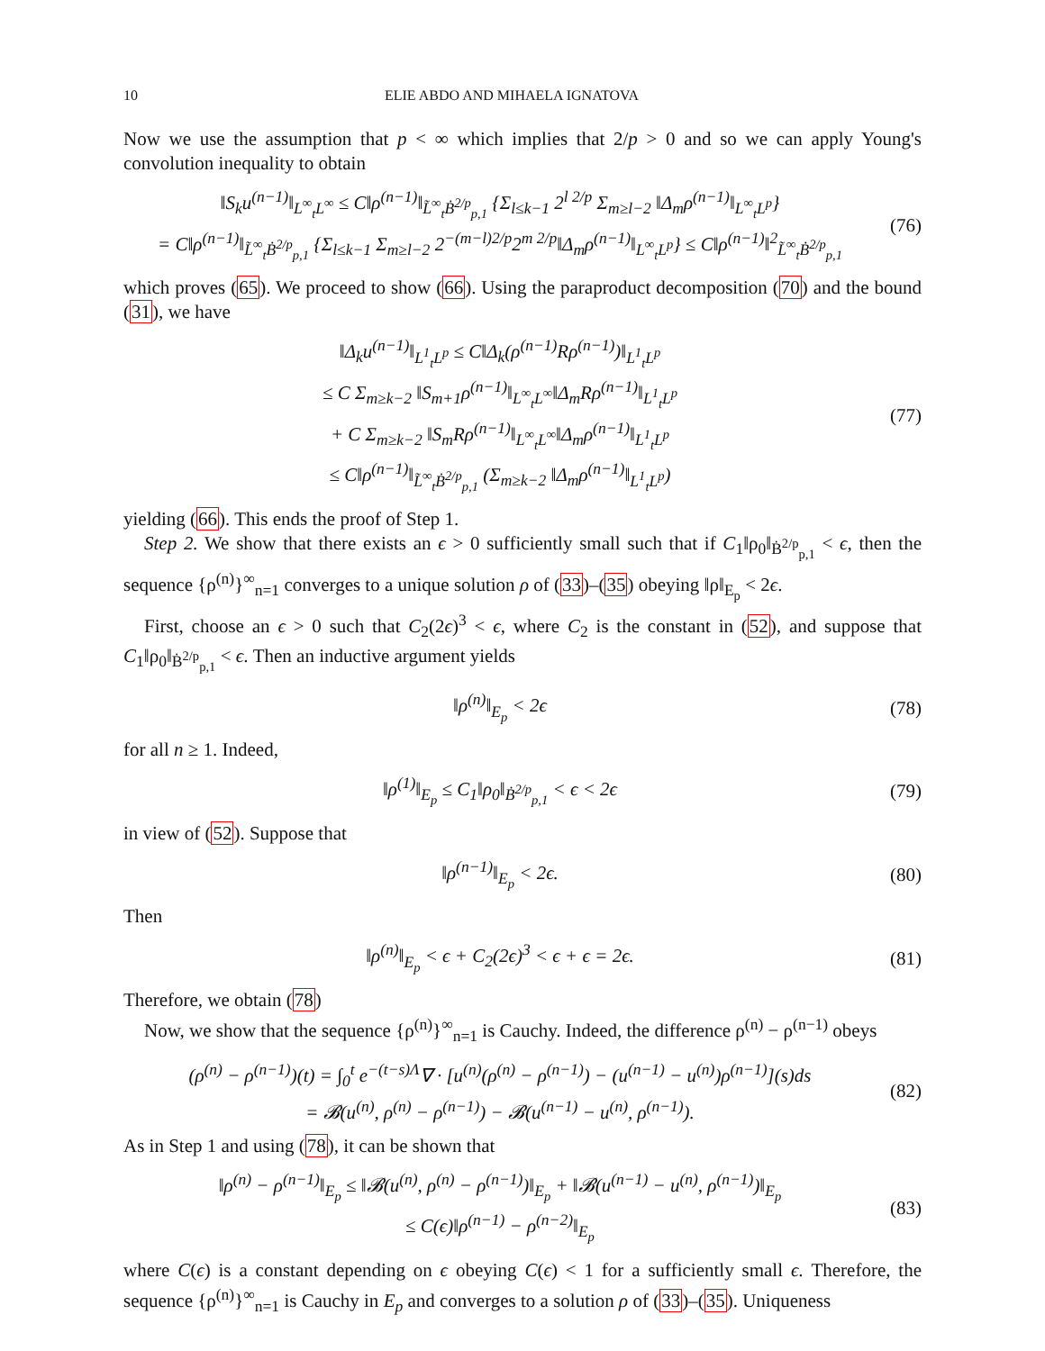10 ELIE ABDO AND MIHAELA IGNATOVA
Now we use the assumption that p < ∞ which implies that 2/p > 0 and so we can apply Young's convolution inequality to obtain
‖S<sub>k</sub>u<sup>(n−1)</sup>‖<sub>L<sup>∞</sup><sub>t</sub>L<sup>∞</sup></sub> ≤ C‖ρ<sup>(n−1)</sup>‖<sub>L̃<sup>∞</sup><sub>t</sub>Ḃ<sup>2/p</sup><sub>p,1</sub></sub> {Σ<sub>l≤k−1</sub> 2<sup>l 2/p</sup> Σ<sub>m≥l−2</sub> ‖Δ<sub>m</sub>ρ<sup>(n−1)</sup>‖<sub>L<sup>∞</sup><sub>t</sub>L<sup>p</sup></sub>}
= C‖ρ<sup>(n−1)</sup>‖<sub>L̃<sup>∞</sup><sub>t</sub>Ḃ<sup>2/p</sup><sub>p,1</sub></sub> {Σ<sub>l≤k−1</sub> Σ<sub>m≥l−2</sub> 2<sup>−(m−l)2/p</sup>2<sup>m 2/p</sup>‖Δ<sub>m</sub>ρ<sup>(n−1)</sup>‖<sub>L<sup>∞</sup><sub>t</sub>L<sup>p</sup></sub>} ≤ C‖ρ<sup>(n−1)</sup>‖<sup>2</sup><sub>L̃<sup>∞</sup><sub>t</sub>Ḃ<sup>2/p</sup><sub>p,1</sub></sub>
(76)
which proves (65). We proceed to show (66). Using the paraproduct decomposition (70) and the bound (31), we have
‖Δ<sub>k</sub>u<sup>(n−1)</sup>‖<sub>L<sup>1</sup><sub>t</sub>L<sup>p</sup></sub> ≤ C‖Δ<sub>k</sub>(ρ<sup>(n−1)</sup>Rρ<sup>(n−1)</sup>)‖<sub>L<sup>1</sup><sub>t</sub>L<sup>p</sup></sub>
≤ C Σ<sub>m≥k−2</sub> ‖S<sub>m+1</sub>ρ<sup>(n−1)</sup>‖<sub>L<sup>∞</sup><sub>t</sub>L<sup>∞</sup></sub>‖Δ<sub>m</sub>Rρ<sup>(n−1)</sup>‖<sub>L<sup>1</sup><sub>t</sub>L<sup>p</sup></sub>
+ C Σ<sub>m≥k−2</sub> ‖S<sub>m</sub>Rρ<sup>(n−1)</sup>‖<sub>L<sup>∞</sup><sub>t</sub>L<sup>∞</sup></sub>‖Δ<sub>m</sub>ρ<sup>(n−1)</sup>‖<sub>L<sup>1</sup><sub>t</sub>L<sup>p</sup></sub>
≤ C‖ρ<sup>(n−1)</sup>‖<sub>L̃<sup>∞</sup><sub>t</sub>Ḃ<sup>2/p</sup><sub>p,1</sub></sub> (Σ<sub>m≥k−2</sub> ‖Δ<sub>m</sub>ρ<sup>(n−1)</sup>‖<sub>L<sup>1</sup><sub>t</sub>L<sup>p</sup></sub>)
(77)
yielding (66). This ends the proof of Step 1.
Step 2. We show that there exists an ϵ > 0 sufficiently small such that if C<sub>1</sub>‖ρ<sub>0</sub>‖<sub>Ḃ<sup>2/p</sup><sub>p,1</sub></sub> < ϵ, then the sequence {ρ<sup>(n)</sup>}<sup>∞</sup><sub>n=1</sub> converges to a unique solution ρ of (33)–(35) obeying ‖ρ‖<sub>E<sub>p</sub></sub> < 2ϵ.
First, choose an ϵ > 0 such that C<sub>2</sub>(2ϵ)<sup>3</sup> < ϵ, where C<sub>2</sub> is the constant in (52), and suppose that C<sub>1</sub>‖ρ<sub>0</sub>‖<sub>Ḃ<sup>2/p</sup><sub>p,1</sub></sub> < ϵ. Then an inductive argument yields
‖ρ<sup>(n)</sup>‖<sub>E<sub>p</sub></sub> < 2ϵ
(78)
for all n ≥ 1. Indeed,
‖ρ<sup>(1)</sup>‖<sub>E<sub>p</sub></sub> ≤ C<sub>1</sub>‖ρ<sub>0</sub>‖<sub>Ḃ<sup>2/p</sup><sub>p,1</sub></sub> < ϵ < 2ϵ
(79)
in view of (52). Suppose that
‖ρ<sup>(n−1)</sup>‖<sub>E<sub>p</sub></sub> < 2ϵ.
(80)
Then
‖ρ<sup>(n)</sup>‖<sub>E<sub>p</sub></sub> < ϵ + C<sub>2</sub>(2ϵ)<sup>3</sup> < ϵ + ϵ = 2ϵ.
(81)
Therefore, we obtain (78)
Now, we show that the sequence {ρ<sup>(n)</sup>}<sup>∞</sup><sub>n=1</sub> is Cauchy. Indeed, the difference ρ<sup>(n)</sup> − ρ<sup>(n−1)</sup> obeys
(ρ<sup>(n)</sup> − ρ<sup>(n−1)</sup>)(t) = ∫<sub>0</sub><sup>t</sup> e<sup>−(t−s)Λ</sup>∇ · [u<sup>(n)</sup>(ρ<sup>(n)</sup> − ρ<sup>(n−1)</sup>) − (u<sup>(n−1)</sup> − u<sup>(n)</sup>)ρ<sup>(n−1)</sup>](s)ds
= 𝓑(u<sup>(n)</sup>, ρ<sup>(n)</sup> − ρ<sup>(n−1)</sup>) − 𝓑(u<sup>(n−1)</sup> − u<sup>(n)</sup>, ρ<sup>(n−1)</sup>).
(82)
As in Step 1 and using (78), it can be shown that
‖ρ<sup>(n)</sup> − ρ<sup>(n−1)</sup>‖<sub>E<sub>p</sub></sub> ≤ ‖𝓑(u<sup>(n)</sup>, ρ<sup>(n)</sup> − ρ<sup>(n−1)</sup>)‖<sub>E<sub>p</sub></sub> + ‖𝓑(u<sup>(n−1)</sup> − u<sup>(n)</sup>, ρ<sup>(n−1)</sup>)‖<sub>E<sub>p</sub></sub>
≤ C(ϵ)‖ρ<sup>(n−1)</sup> − ρ<sup>(n−2)</sup>‖<sub>E<sub>p</sub></sub>
(83)
where C(ϵ) is a constant depending on ϵ obeying C(ϵ) < 1 for a sufficiently small ϵ. Therefore, the sequence {ρ<sup>(n)</sup>}<sup>∞</sup><sub>n=1</sub> is Cauchy in E<sub>p</sub> and converges to a solution ρ of (33)–(35). Uniqueness